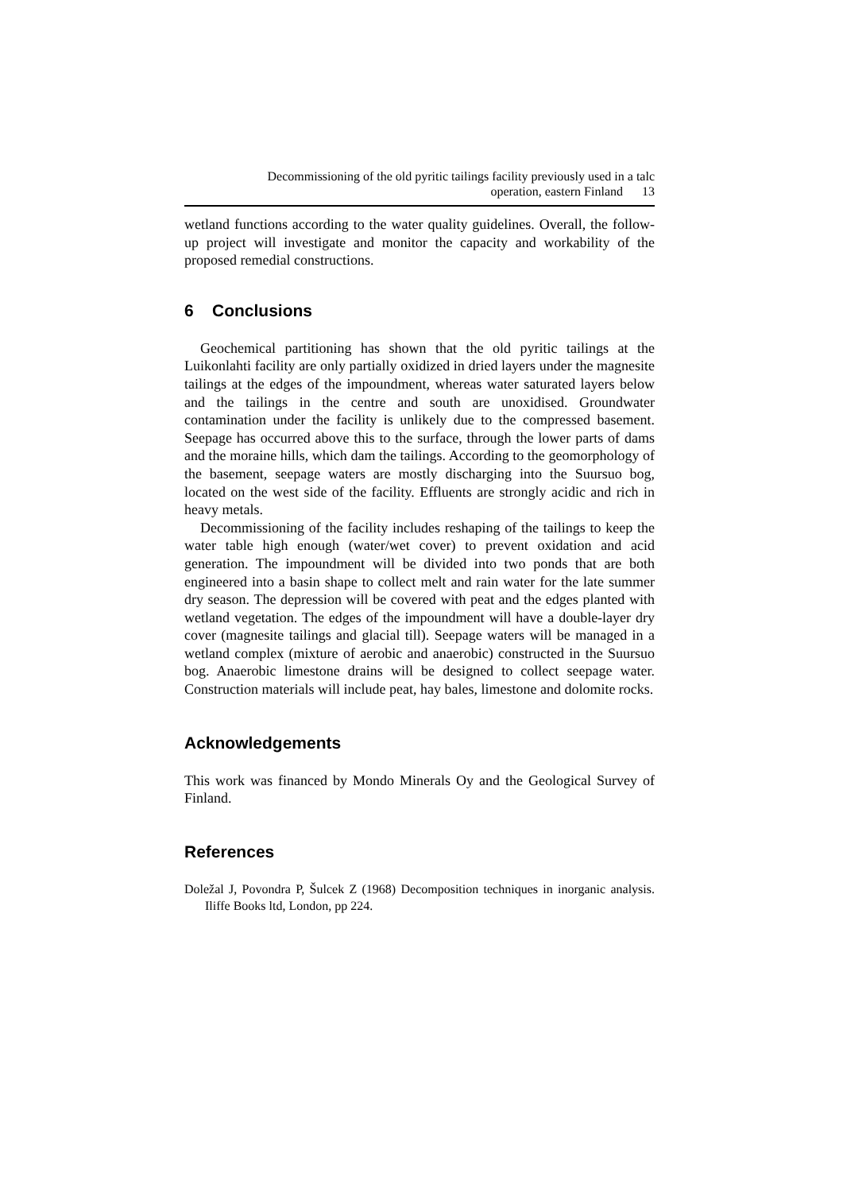Decommissioning of the old pyritic tailings facility previously used in a talc
operation, eastern Finland 13
wetland functions according to the water quality guidelines. Overall, the follow-up project will investigate and monitor the capacity and workability of the proposed remedial constructions.
6 Conclusions
Geochemical partitioning has shown that the old pyritic tailings at the Luikonlahti facility are only partially oxidized in dried layers under the magnesite tailings at the edges of the impoundment, whereas water saturated layers below and the tailings in the centre and south are unoxidised. Groundwater contamination under the facility is unlikely due to the compressed basement. Seepage has occurred above this to the surface, through the lower parts of dams and the moraine hills, which dam the tailings. According to the geomorphology of the basement, seepage waters are mostly discharging into the Suursuo bog, located on the west side of the facility. Effluents are strongly acidic and rich in heavy metals.
Decommissioning of the facility includes reshaping of the tailings to keep the water table high enough (water/wet cover) to prevent oxidation and acid generation. The impoundment will be divided into two ponds that are both engineered into a basin shape to collect melt and rain water for the late summer dry season. The depression will be covered with peat and the edges planted with wetland vegetation. The edges of the impoundment will have a double-layer dry cover (magnesite tailings and glacial till). Seepage waters will be managed in a wetland complex (mixture of aerobic and anaerobic) constructed in the Suursuo bog. Anaerobic limestone drains will be designed to collect seepage water. Construction materials will include peat, hay bales, limestone and dolomite rocks.
Acknowledgements
This work was financed by Mondo Minerals Oy and the Geological Survey of Finland.
References
Doležal J, Povondra P, Šulcek Z (1968) Decomposition techniques in inorganic analysis. Iliffe Books ltd, London, pp 224.